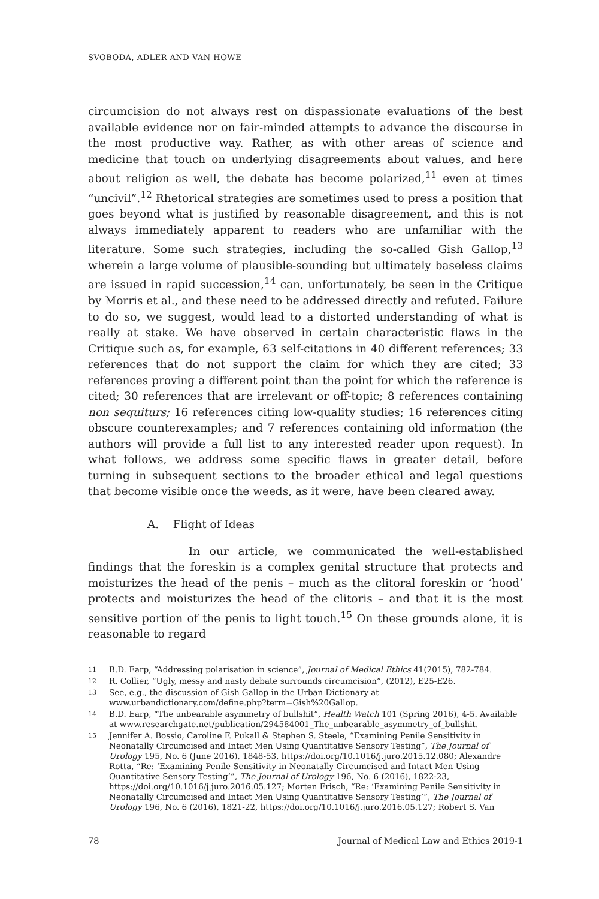SVOBODA, ADLER AND VAN HOWE
circumcision do not always rest on dispassionate evaluations of the best available evidence nor on fair-minded attempts to advance the discourse in the most productive way. Rather, as with other areas of science and medicine that touch on underlying disagreements about values, and here about religion as well, the debate has become polarized,<sup>11</sup> even at times “uncivil”.<sup>12</sup> Rhetorical strategies are sometimes used to press a position that goes beyond what is justified by reasonable disagreement, and this is not always immediately apparent to readers who are unfamiliar with the literature. Some such strategies, including the so-called Gish Gallop,<sup>13</sup> wherein a large volume of plausible-sounding but ultimately baseless claims are issued in rapid succession,<sup>14</sup> can, unfortunately, be seen in the Critique by Morris et al., and these need to be addressed directly and refuted. Failure to do so, we suggest, would lead to a distorted understanding of what is really at stake. We have observed in certain characteristic flaws in the Critique such as, for example, 63 self-citations in 40 different references; 33 references that do not support the claim for which they are cited; 33 references proving a different point than the point for which the reference is cited; 30 references that are irrelevant or off-topic; 8 references containing non sequiturs; 16 references citing low-quality studies; 16 references citing obscure counterexamples; and 7 references containing old information (the authors will provide a full list to any interested reader upon request). In what follows, we address some specific flaws in greater detail, before turning in subsequent sections to the broader ethical and legal questions that become visible once the weeds, as it were, have been cleared away.
A. Flight of Ideas
In our article, we communicated the well-established findings that the foreskin is a complex genital structure that protects and moisturizes the head of the penis – much as the clitoral foreskin or ‘hood’ protects and moisturizes the head of the clitoris – and that it is the most sensitive portion of the penis to light touch.<sup>15</sup> On these grounds alone, it is reasonable to regard
11
B.D. Earp, “Addressing polarisation in science”, Journal of Medical Ethics 41(2015), 782-784.
12
R. Collier, “Ugly, messy and nasty debate surrounds circumcision”, (2012), E25-E26.
13
See, e.g., the discussion of Gish Gallop in the Urban Dictionary at www.urbandictionary.com/define.php?term=Gish%20Gallop.
14
B.D. Earp, “The unbearable asymmetry of bullshit”, Health Watch 101 (Spring 2016), 4-5. Available at www.researchgate.net/publication/294584001_The_unbearable_asymmetry_of_bullshit.
15
Jennifer A. Bossio, Caroline F. Pukall & Stephen S. Steele, “Examining Penile Sensitivity in Neonatally Circumcised and Intact Men Using Quantitative Sensory Testing”, The Journal of Urology 195, No. 6 (June 2016), 1848-53, https://doi.org/10.1016/j.juro.2015.12.080; Alexandre Rotta, “Re: ‘Examining Penile Sensitivity in Neonatally Circumcised and Intact Men Using Quantitative Sensory Testing’”, The Journal of Urology 196, No. 6 (2016), 1822-23, https://doi.org/10.1016/j.juro.2016.05.127; Morten Frisch, “Re: ‘Examining Penile Sensitivity in Neonatally Circumcised and Intact Men Using Quantitative Sensory Testing’”, The Journal of Urology 196, No. 6 (2016), 1821-22, https://doi.org/10.1016/j.juro.2016.05.127; Robert S. Van
78 Journal of Medical Law and Ethics 2019-1